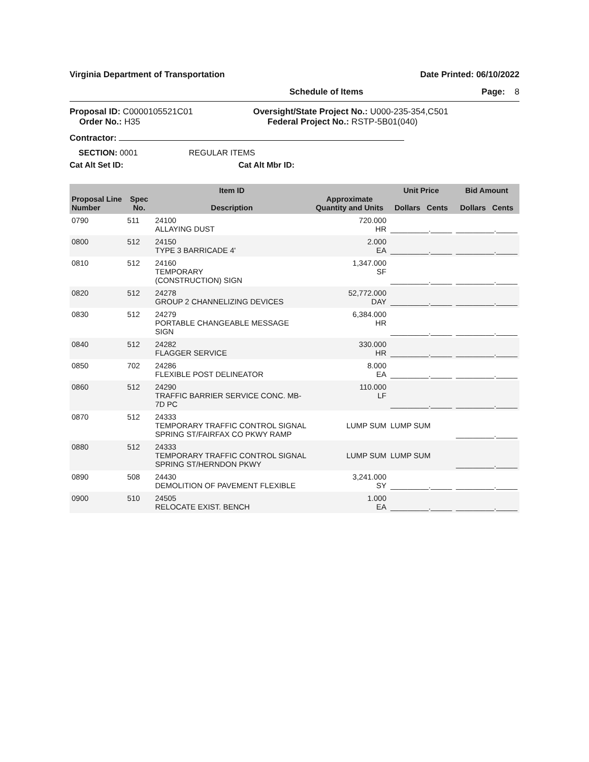Virginia Department of Transportation Date Printed: 06/10/2022
Schedule of Items Page: 8
Proposal ID: C0000105521C01
Order No.: H35
Oversight/State Project No.: U000-235-354,C501
Federal Project No.: RSTP-5B01(040)
Contractor:
SECTION: 0001 REGULAR ITEMS
Cat Alt Set ID: Cat Alt Mbr ID:
| Proposal Line Number | Spec No. | Item ID Description | Approximate Quantity and Units | Unit Price Dollars Cents | Bid Amount Dollars Cents |
| --- | --- | --- | --- | --- | --- |
| 0790 | 511 | 24100 ALLAYING DUST | 720.000 HR | _________._____ | _________._____ |
| 0800 | 512 | 24150 TYPE 3 BARRICADE 4' | 2.000 EA | _________._____ | _________._____ |
| 0810 | 512 | 24160 TEMPORARY (CONSTRUCTION) SIGN | 1,347.000 SF | _________._____ | _________._____ |
| 0820 | 512 | 24278 GROUP 2 CHANNELIZING DEVICES | 52,772.000 DAY | _________._____ | _________._____ |
| 0830 | 512 | 24279 PORTABLE CHANGEABLE MESSAGE SIGN | 6,384.000 HR | _________._____ | _________._____ |
| 0840 | 512 | 24282 FLAGGER SERVICE | 330.000 HR | _________._____ | _________._____ |
| 0850 | 702 | 24286 FLEXIBLE POST DELINEATOR | 8.000 EA | _________._____ | _________._____ |
| 0860 | 512 | 24290 TRAFFIC BARRIER SERVICE CONC. MB-7D PC | 110.000 LF | _________._____ | _________._____ |
| 0870 | 512 | 24333 TEMPORARY TRAFFIC CONTROL SIGNAL SPRING ST/FAIRFAX CO PKWY RAMP | LUMP SUM | LUMP SUM | _________._____ |
| 0880 | 512 | 24333 TEMPORARY TRAFFIC CONTROL SIGNAL SPRING ST/HERNDON PKWY | LUMP SUM | LUMP SUM | _________._____ |
| 0890 | 508 | 24430 DEMOLITION OF PAVEMENT FLEXIBLE | 3,241.000 SY | _________._____ | _________._____ |
| 0900 | 510 | 24505 RELOCATE EXIST. BENCH | 1.000 EA | _________._____ | _________._____ |